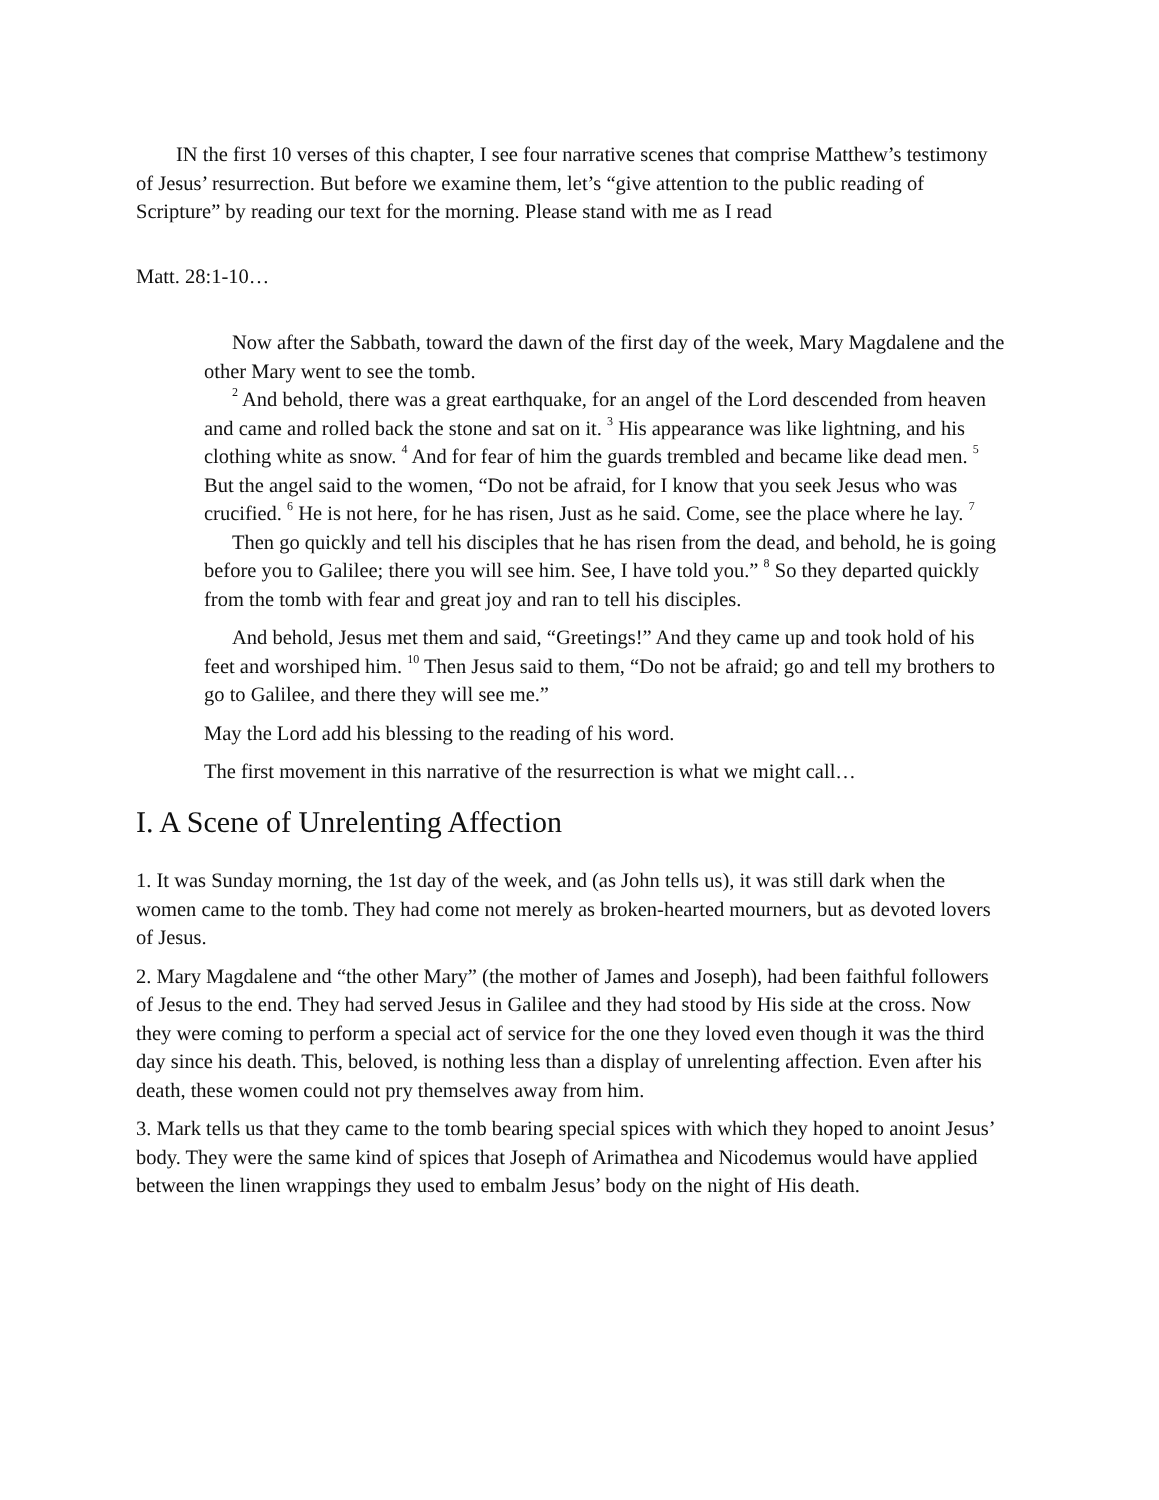IN the first 10 verses of this chapter, I see four narrative scenes that comprise Matthew’s testimony of Jesus’ resurrection. But before we examine them, let’s “give attention to the public reading of Scripture” by reading our text for the morning. Please stand with me as I read
Matt. 28:1-10…
Now after the Sabbath, toward the dawn of the first day of the week, Mary Magdalene and the other Mary went to see the tomb.
<sup>2</sup> And behold, there was a great earthquake, for an angel of the Lord descended from heaven and came and rolled back the stone and sat on it. <sup>3</sup> His appearance was like lightning, and his clothing white as snow. <sup>4</sup> And for fear of him the guards trembled and became like dead men. <sup>5</sup> But the angel said to the women, “Do not be afraid, for I know that you seek Jesus who was crucified. <sup>6</sup> He is not here, for he has risen, Just as he said. Come, see the place where he lay. <sup>7</sup>
Then go quickly and tell his disciples that he has risen from the dead, and behold, he is going before you to Galilee; there you will see him. See, I have told you.” <sup>8</sup> So they departed quickly from the tomb with fear and great joy and ran to tell his disciples.
And behold, Jesus met them and said, “Greetings!” And they came up and took hold of his feet and worshiped him. <sup>10</sup> Then Jesus said to them, “Do not be afraid; go and tell my brothers to go to Galilee, and there they will see me.”
May the Lord add his blessing to the reading of his word.
The first movement in this narrative of the resurrection is what we might call…
I. A Scene of Unrelenting Affection
1. It was Sunday morning, the 1st day of the week, and (as John tells us), it was still dark when the women came to the tomb. They had come not merely as broken-hearted mourners, but as devoted lovers of Jesus.
2. Mary Magdalene and “the other Mary” (the mother of James and Joseph), had been faithful followers of Jesus to the end. They had served Jesus in Galilee and they had stood by His side at the cross. Now they were coming to perform a special act of service for the one they loved even though it was the third day since his death. This, beloved, is nothing less than a display of unrelenting affection. Even after his death, these women could not pry themselves away from him.
3. Mark tells us that they came to the tomb bearing special spices with which they hoped to anoint Jesus’ body. They were the same kind of spices that Joseph of Arimathea and Nicodemus would have applied between the linen wrappings they used to embalm Jesus’ body on the night of His death.